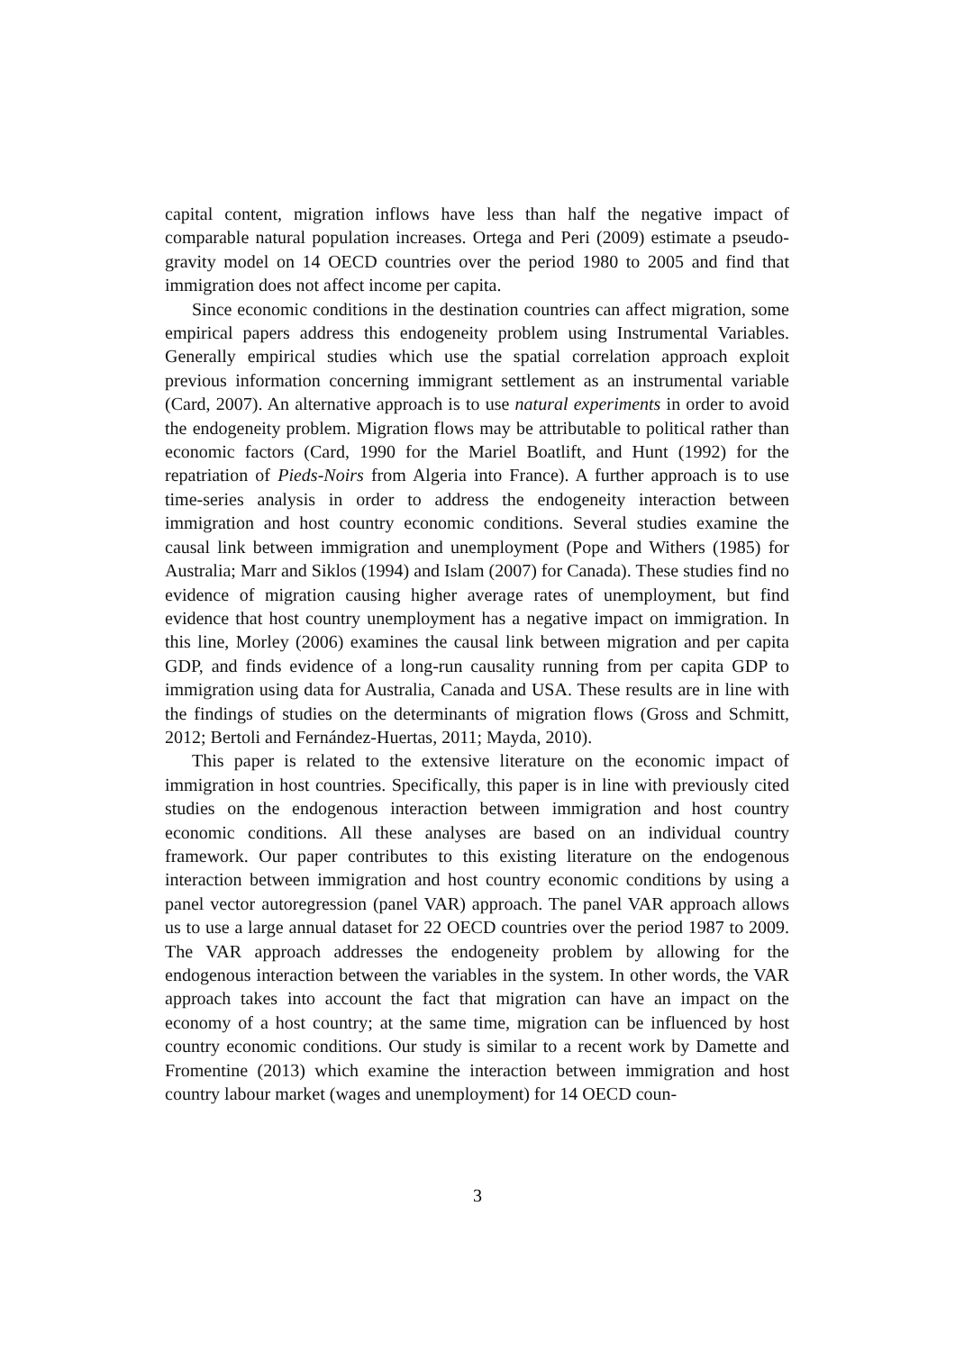capital content, migration inflows have less than half the negative impact of comparable natural population increases. Ortega and Peri (2009) estimate a pseudo-gravity model on 14 OECD countries over the period 1980 to 2005 and find that immigration does not affect income per capita.
Since economic conditions in the destination countries can affect migration, some empirical papers address this endogeneity problem using Instrumental Variables. Generally empirical studies which use the spatial correlation approach exploit previous information concerning immigrant settlement as an instrumental variable (Card, 2007). An alternative approach is to use natural experiments in order to avoid the endogeneity problem. Migration flows may be attributable to political rather than economic factors (Card, 1990 for the Mariel Boatlift, and Hunt (1992) for the repatriation of Pieds-Noirs from Algeria into France). A further approach is to use time-series analysis in order to address the endogeneity interaction between immigration and host country economic conditions. Several studies examine the causal link between immigration and unemployment (Pope and Withers (1985) for Australia; Marr and Siklos (1994) and Islam (2007) for Canada). These studies find no evidence of migration causing higher average rates of unemployment, but find evidence that host country unemployment has a negative impact on immigration. In this line, Morley (2006) examines the causal link between migration and per capita GDP, and finds evidence of a long-run causality running from per capita GDP to immigration using data for Australia, Canada and USA. These results are in line with the findings of studies on the determinants of migration flows (Gross and Schmitt, 2012; Bertoli and Fernández-Huertas, 2011; Mayda, 2010).
This paper is related to the extensive literature on the economic impact of immigration in host countries. Specifically, this paper is in line with previously cited studies on the endogenous interaction between immigration and host country economic conditions. All these analyses are based on an individual country framework. Our paper contributes to this existing literature on the endogenous interaction between immigration and host country economic conditions by using a panel vector autoregression (panel VAR) approach. The panel VAR approach allows us to use a large annual dataset for 22 OECD countries over the period 1987 to 2009. The VAR approach addresses the endogeneity problem by allowing for the endogenous interaction between the variables in the system. In other words, the VAR approach takes into account the fact that migration can have an impact on the economy of a host country; at the same time, migration can be influenced by host country economic conditions. Our study is similar to a recent work by Damette and Fromentine (2013) which examine the interaction between immigration and host country labour market (wages and unemployment) for 14 OECD coun-
3